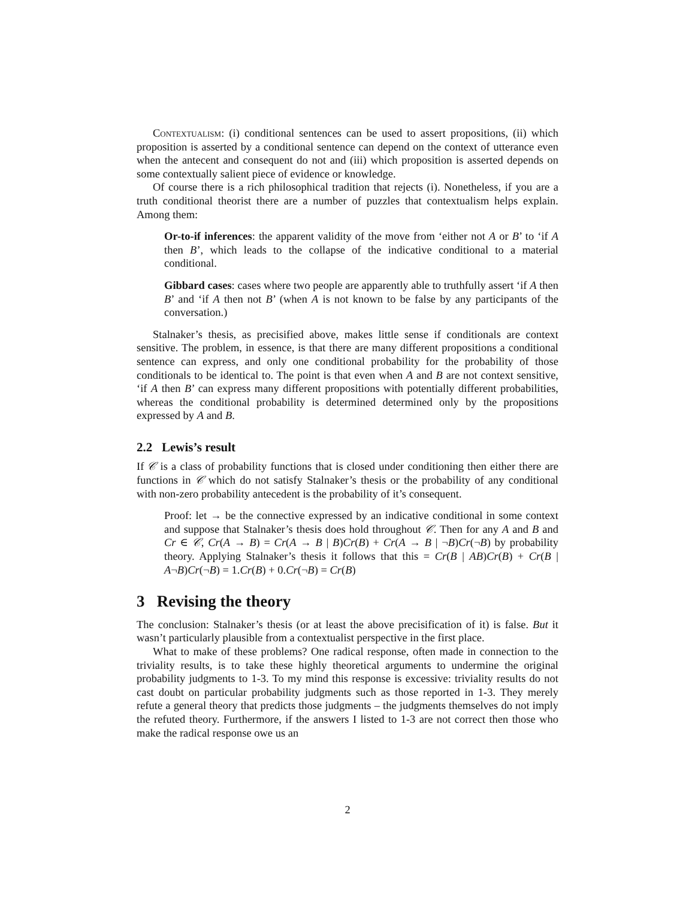Contextualism: (i) conditional sentences can be used to assert propositions, (ii) which proposition is asserted by a conditional sentence can depend on the context of utterance even when the antecent and consequent do not and (iii) which proposition is asserted depends on some contextually salient piece of evidence or knowledge.
Of course there is a rich philosophical tradition that rejects (i). Nonetheless, if you are a truth conditional theorist there are a number of puzzles that contextualism helps explain. Among them:
Or-to-if inferences: the apparent validity of the move from ‘either not A or B’ to ‘if A then B’, which leads to the collapse of the indicative conditional to a material conditional.
Gibbard cases: cases where two people are apparently able to truthfully assert ‘if A then B’ and ‘if A then not B’ (when A is not known to be false by any participants of the conversation.)
Stalnaker’s thesis, as precisified above, makes little sense if conditionals are context sensitive. The problem, in essence, is that there are many different propositions a conditional sentence can express, and only one conditional probability for the probability of those conditionals to be identical to. The point is that even when A and B are not context sensitive, ‘if A then B’ can express many different propositions with potentially different probabilities, whereas the conditional probability is determined determined only by the propositions expressed by A and B.
2.2 Lewis’s result
If 𝒞 is a class of probability functions that is closed under conditioning then either there are functions in 𝒞 which do not satisfy Stalnaker’s thesis or the probability of any conditional with non-zero probability antecedent is the probability of it’s consequent.
Proof: let → be the connective expressed by an indicative conditional in some context and suppose that Stalnaker’s thesis does hold throughout 𝒞. Then for any A and B and Cr ∈ 𝒞, Cr(A → B) = Cr(A → B | B)Cr(B) + Cr(A → B | ¬B)Cr(¬B) by probability theory. Applying Stalnaker’s thesis it follows that this = Cr(B | AB)Cr(B) + Cr(B | A¬B)Cr(¬B) = 1.Cr(B) + 0.Cr(¬B) = Cr(B)
3 Revising the theory
The conclusion: Stalnaker’s thesis (or at least the above precisification of it) is false. But it wasn’t particularly plausible from a contextualist perspective in the first place.
What to make of these problems? One radical response, often made in connection to the triviality results, is to take these highly theoretical arguments to undermine the original probability judgments to 1-3. To my mind this response is excessive: triviality results do not cast doubt on particular probability judgments such as those reported in 1-3. They merely refute a general theory that predicts those judgments – the judgments themselves do not imply the refuted theory. Furthermore, if the answers I listed to 1-3 are not correct then those who make the radical response owe us an
2